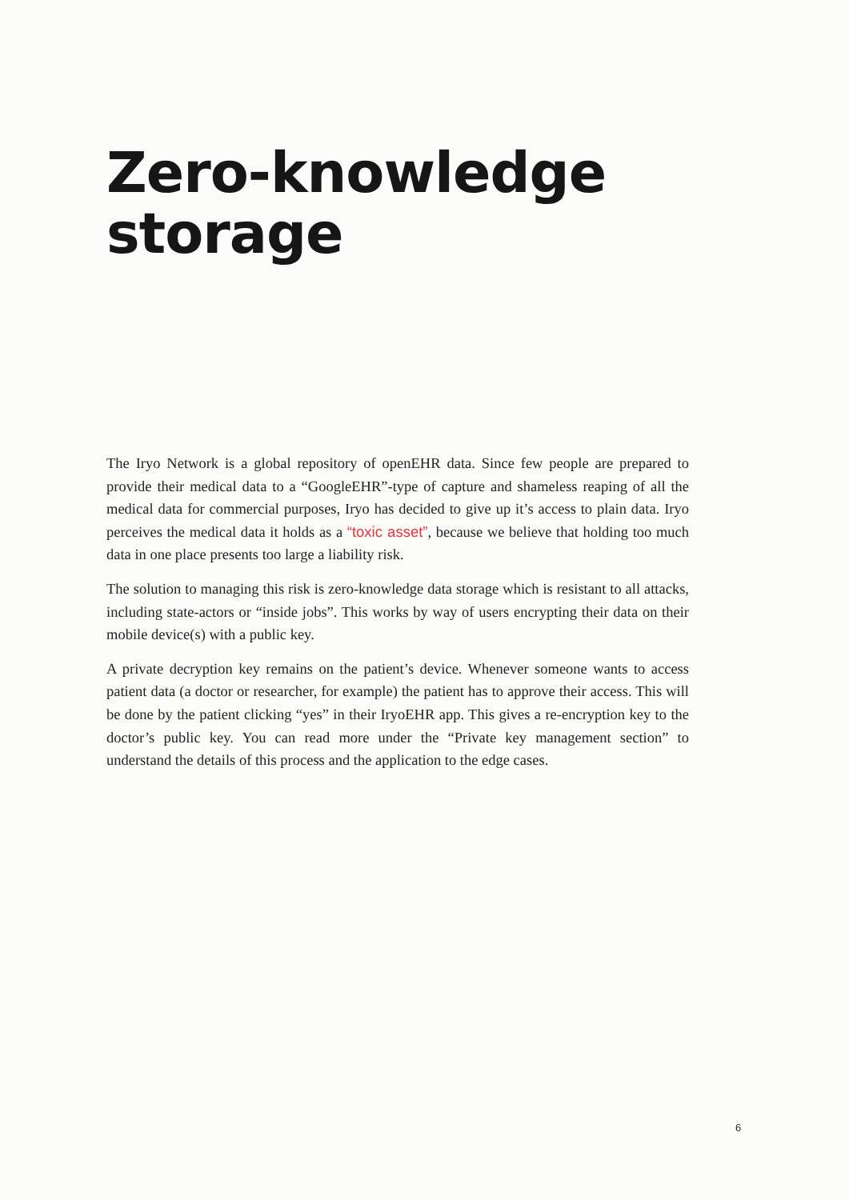Zero-knowledge
storage
The Iryo Network is a global repository of openEHR data. Since few people are prepared to provide their medical data to a “GoogleEHR”-type of capture and shameless reaping of all the medical data for commercial purposes, Iryo has decided to give up it’s access to plain data. Iryo perceives the medical data it holds as a “toxic asset”, because we believe that holding too much data in one place presents too large a liability risk.
The solution to managing this risk is zero-knowledge data storage which is resistant to all attacks, including state-actors or “inside jobs”. This works by way of users encrypting their data on their mobile device(s) with a public key.
A private decryption key remains on the patient’s device. Whenever someone wants to access patient data (a doctor or researcher, for example) the patient has to approve their access. This will be done by the patient clicking “yes” in their IryoEHR app. This gives a re-encryption key to the doctor’s public key. You can read more under the “Private key management section” to understand the details of this process and the application to the edge cases.
6